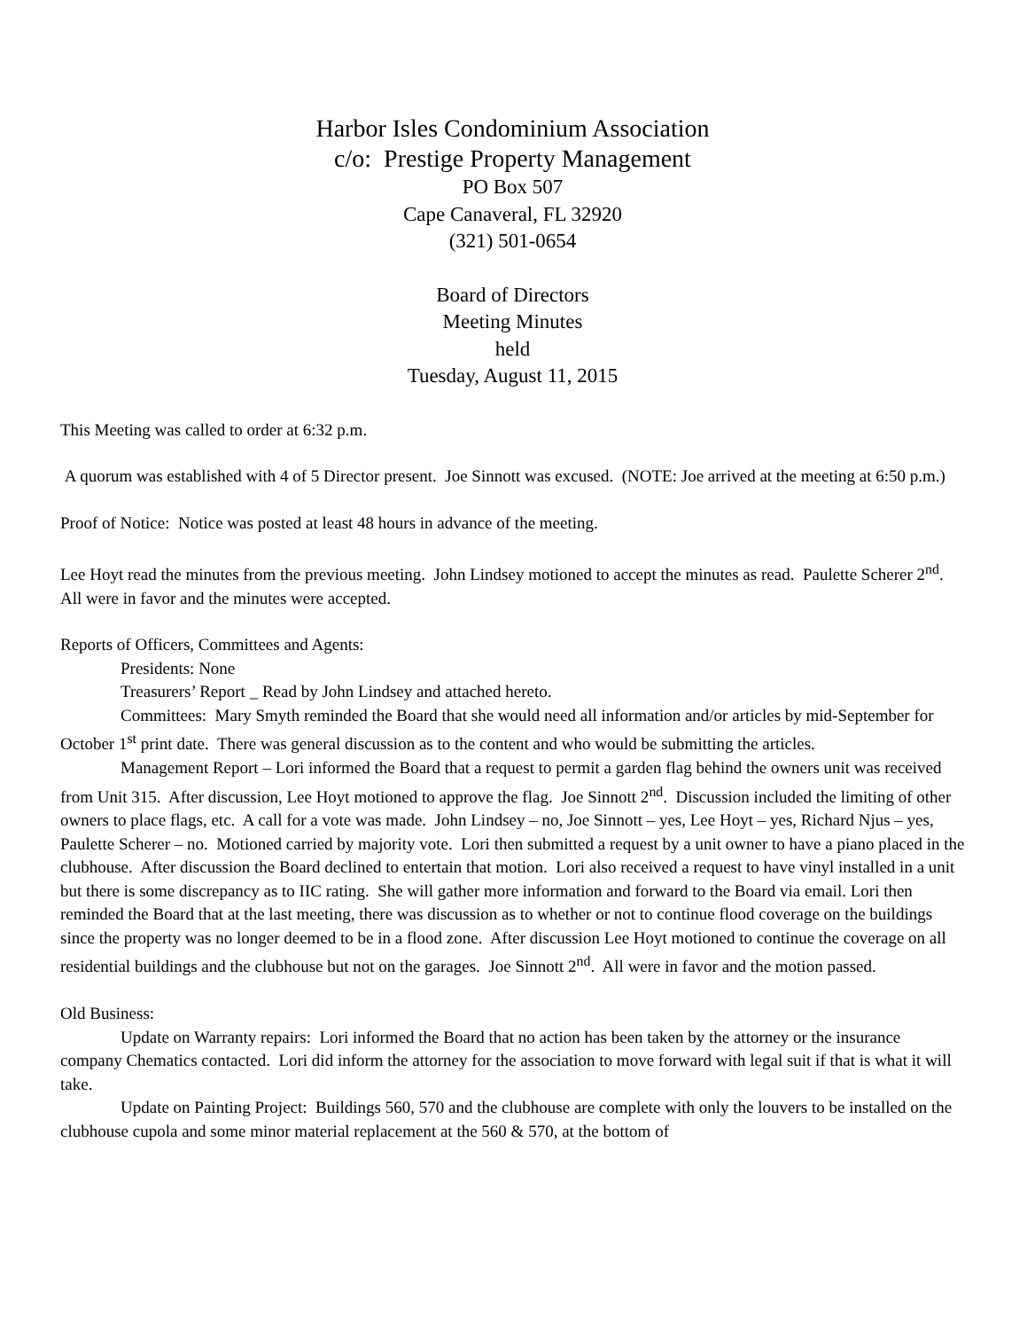Harbor Isles Condominium Association
c/o: Prestige Property Management
PO Box 507
Cape Canaveral, FL 32920
(321) 501-0654
Board of Directors
Meeting Minutes
held
Tuesday, August 11, 2015
This Meeting was called to order at 6:32 p.m.
A quorum was established with 4 of 5 Director present. Joe Sinnott was excused. (NOTE: Joe arrived at the meeting at 6:50 p.m.)
Proof of Notice: Notice was posted at least 48 hours in advance of the meeting.
Lee Hoyt read the minutes from the previous meeting. John Lindsey motioned to accept the minutes as read. Paulette Scherer 2<sup>nd</sup>. All were in favor and the minutes were accepted.
Reports of Officers, Committees and Agents:
Presidents: None
Treasurers’ Report _ Read by John Lindsey and attached hereto.
Committees: Mary Smyth reminded the Board that she would need all information and/or articles by mid-September for October 1<sup>st</sup> print date. There was general discussion as to the content and who would be submitting the articles.
Management Report – Lori informed the Board that a request to permit a garden flag behind the owners unit was received from Unit 315. After discussion, Lee Hoyt motioned to approve the flag. Joe Sinnott 2<sup>nd</sup>. Discussion included the limiting of other owners to place flags, etc. A call for a vote was made. John Lindsey – no, Joe Sinnott – yes, Lee Hoyt – yes, Richard Njus – yes, Paulette Scherer – no. Motioned carried by majority vote. Lori then submitted a request by a unit owner to have a piano placed in the clubhouse. After discussion the Board declined to entertain that motion. Lori also received a request to have vinyl installed in a unit but there is some discrepancy as to IIC rating. She will gather more information and forward to the Board via email. Lori then reminded the Board that at the last meeting, there was discussion as to whether or not to continue flood coverage on the buildings since the property was no longer deemed to be in a flood zone. After discussion Lee Hoyt motioned to continue the coverage on all residential buildings and the clubhouse but not on the garages. Joe Sinnott 2<sup>nd</sup>. All were in favor and the motion passed.
Old Business:
Update on Warranty repairs: Lori informed the Board that no action has been taken by the attorney or the insurance company Chematics contacted. Lori did inform the attorney for the association to move forward with legal suit if that is what it will take.
Update on Painting Project: Buildings 560, 570 and the clubhouse are complete with only the louvers to be installed on the clubhouse cupola and some minor material replacement at the 560 & 570, at the bottom of